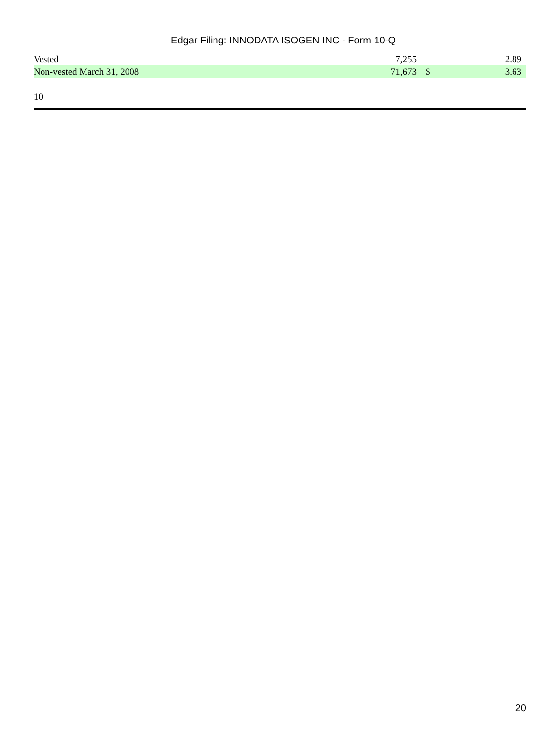Edgar Filing: INNODATA ISOGEN INC - Form 10-Q
| Vested | 7,255 | | 2.89 | |
| Non-vested March 31, 2008 | 71,673 | $ | 3.63 | |
10
20